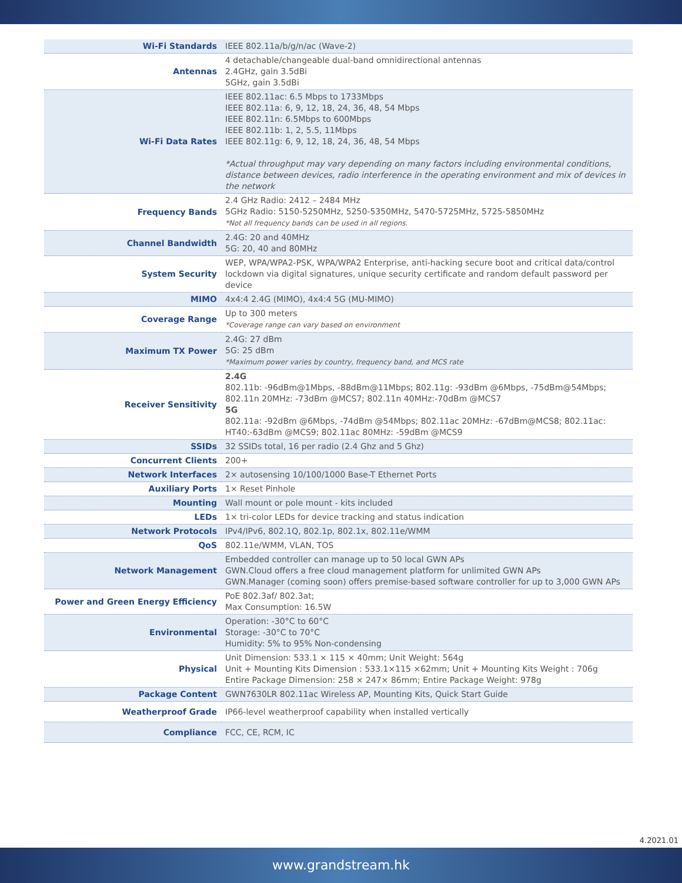| Wi-Fi Standards | IEEE 802.11a/b/g/n/ac (Wave-2) |
| Antennas | 4 detachable/changeable dual-band omnidirectional antennas 2.4GHz, gain 3.5dBi 5GHz, gain 3.5dBi |
| Wi-Fi Data Rates | IEEE 802.11ac: 6.5 Mbps to 1733Mbps IEEE 802.11a: 6, 9, 12, 18, 24, 36, 48, 54 Mbps IEEE 802.11n: 6.5Mbps to 600Mbps IEEE 802.11b: 1, 2, 5.5, 11Mbps IEEE 802.11g: 6, 9, 12, 18, 24, 36, 48, 54 Mbps *Actual throughput may vary depending on many factors including environmental conditions, distance between devices, radio interference in the operating environment and mix of devices in the network |
| Frequency Bands | 2.4 GHz Radio: 2412 – 2484 MHz 5GHz Radio: 5150-5250MHz, 5250-5350MHz, 5470-5725MHz, 5725-5850MHz *Not all frequency bands can be used in all regions. |
| Channel Bandwidth | 2.4G: 20 and 40MHz 5G: 20, 40 and 80MHz |
| System Security | WEP, WPA/WPA2-PSK, WPA/WPA2 Enterprise, anti-hacking secure boot and critical data/control lockdown via digital signatures, unique security certificate and random default password per device |
| MIMO | 4x4:4 2.4G (MIMO), 4x4:4 5G (MU-MIMO) |
| Coverage Range | Up to 300 meters *Coverage range can vary based on environment |
| Maximum TX Power | 2.4G: 27 dBm 5G: 25 dBm *Maximum power varies by country, frequency band, and MCS rate |
| Receiver Sensitivity | 2.4G 802.11b: -96dBm@1Mbps, -88dBm@11Mbps; 802.11g: -93dBm @6Mbps, -75dBm@54Mbps; 802.11n 20MHz: -73dBm @MCS7; 802.11n 40MHz:-70dBm @MCS7 5G 802.11a: -92dBm @6Mbps, -74dBm @54Mbps; 802.11ac 20MHz: -67dBm@MCS8; 802.11ac: HT40:-63dBm @MCS9; 802.11ac 80MHz: -59dBm @MCS9 |
| SSIDs | 32 SSIDs total, 16 per radio (2.4 Ghz and 5 Ghz) |
| Concurrent Clients | 200+ |
| Network Interfaces | 2× autosensing 10/100/1000 Base-T Ethernet Ports |
| Auxiliary Ports | 1× Reset Pinhole |
| Mounting | Wall mount or pole mount - kits included |
| LEDs | 1× tri-color LEDs for device tracking and status indication |
| Network Protocols | IPv4/IPv6, 802.1Q, 802.1p, 802.1x, 802.11e/WMM |
| QoS | 802.11e/WMM, VLAN, TOS |
| Network Management | Embedded controller can manage up to 50 local GWN APs GWN.Cloud offers a free cloud management platform for unlimited GWN APs GWN.Manager (coming soon) offers premise-based software controller for up to 3,000 GWN APs |
| Power and Green Energy Efficiency | PoE 802.3af/ 802.3at; Max Consumption: 16.5W |
| Environmental | Operation: -30°C to 60°C Storage: -30°C to 70°C Humidity: 5% to 95% Non-condensing |
| Physical | Unit Dimension: 533.1 × 115 × 40mm; Unit Weight: 564g Unit + Mounting Kits Dimension : 533.1×115 ×62mm; Unit + Mounting Kits Weight : 706g Entire Package Dimension: 258 × 247× 86mm; Entire Package Weight: 978g |
| Package Content | GWN7630LR 802.11ac Wireless AP, Mounting Kits, Quick Start Guide |
| Weatherproof Grade | IP66-level weatherproof capability when installed vertically |
| Compliance | FCC, CE, RCM, IC |
4.2021.01
www.grandstream.hk